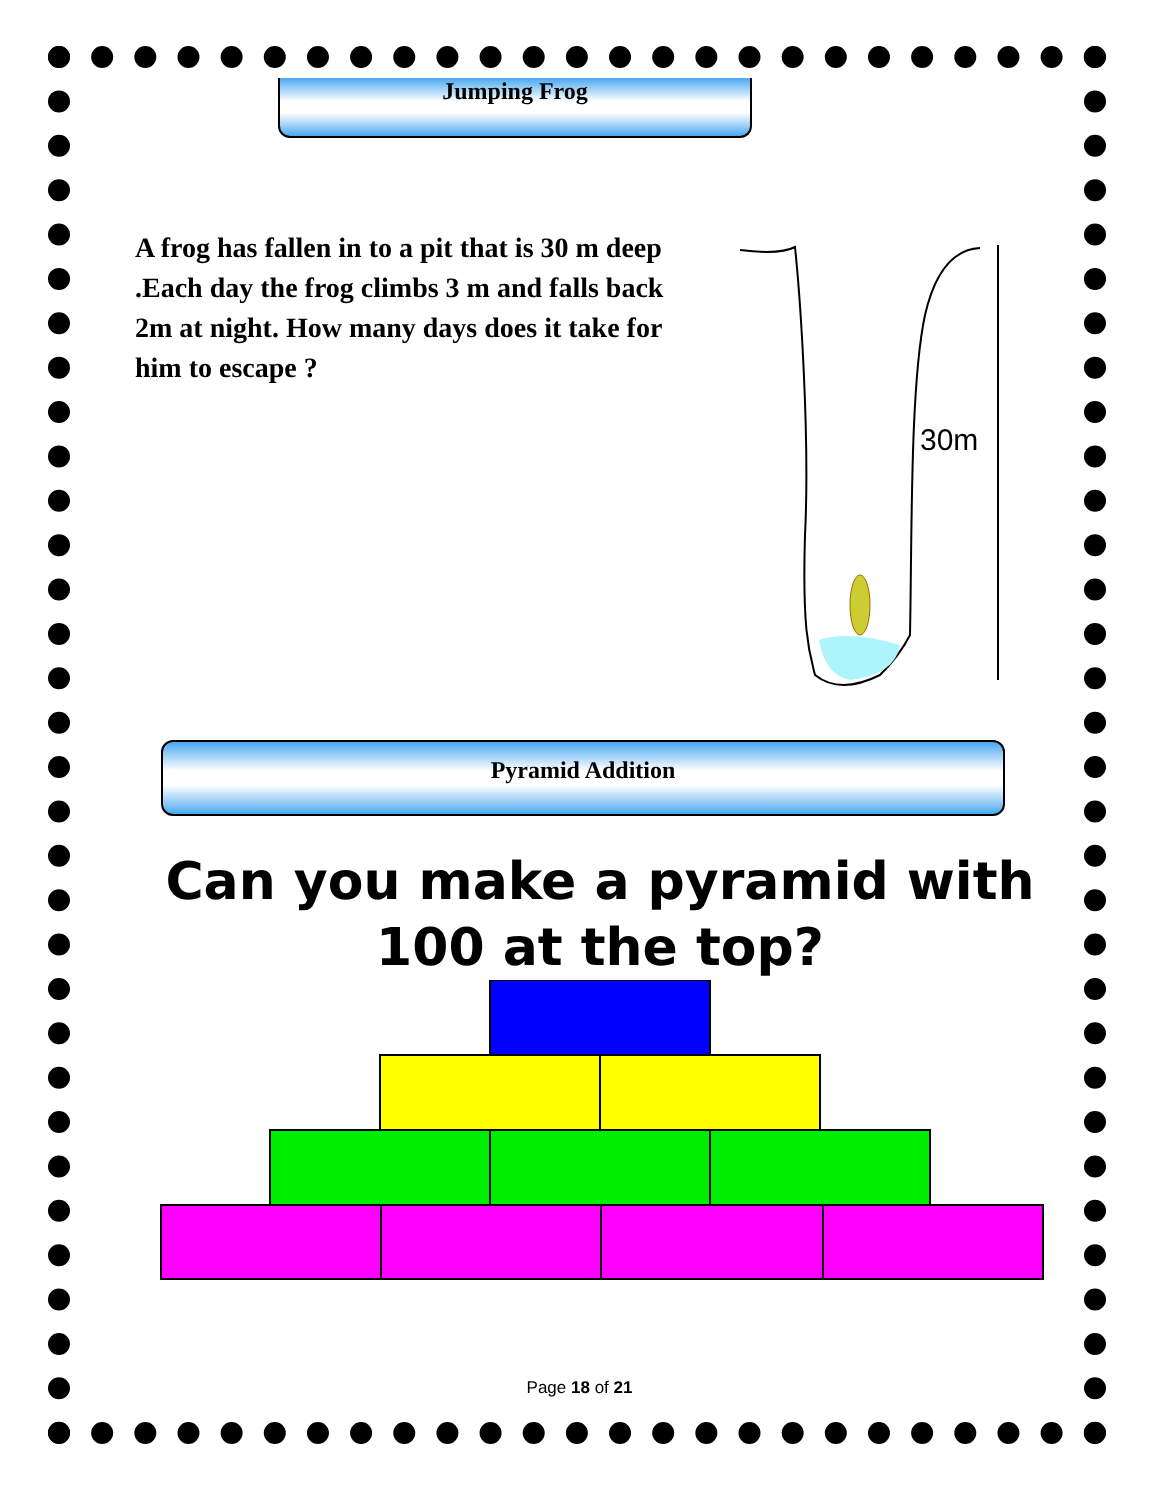Jumping Frog
A frog has fallen in to a pit that is 30 m deep .Each day the frog climbs 3 m and falls back 2m at night. How many days does it take for him to escape ?
30m
Pyramid Addition
Can you make a pyramid with
100 at the top?
Page 18 of 21